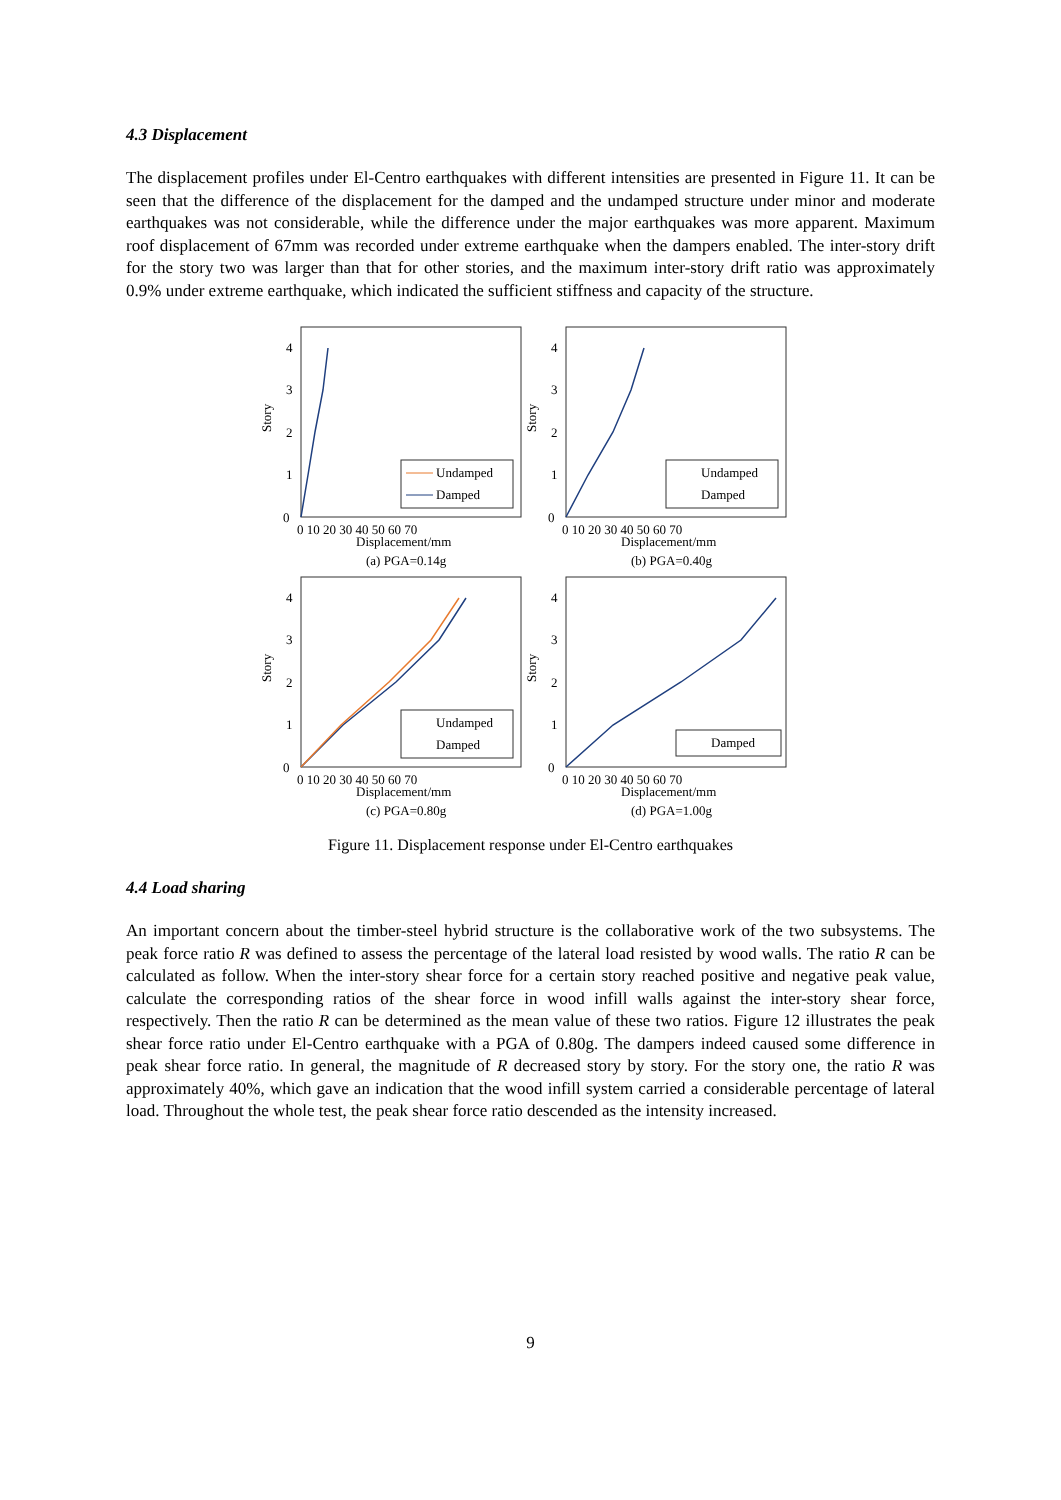4.3 Displacement
The displacement profiles under El-Centro earthquakes with different intensities are presented in Figure 11. It can be seen that the difference of the displacement for the damped and the undamped structure under minor and moderate earthquakes was not considerable, while the difference under the major earthquakes was more apparent. Maximum roof displacement of 67mm was recorded under extreme earthquake when the dampers enabled. The inter-story drift for the story two was larger than that for other stories, and the maximum inter-story drift ratio was approximately 0.9% under extreme earthquake, which indicated the sufficient stiffness and capacity of the structure.
4
3
2
1
0
Story
0 10 20 30 40 50 60 70
Displacement/mm
(a) PGA=0.14g
Undamped
Damped
4
3
2
1
0
Story
0 10 20 30 40 50 60 70
Displacement/mm
(b) PGA=0.40g
Undamped
Damped
4
3
2
1
0
Story
0 10 20 30 40 50 60 70
Displacement/mm
(c) PGA=0.80g
Undamped
Damped
4
3
2
1
0
Story
0 10 20 30 40 50 60 70
Displacement/mm
(d) PGA=1.00g
Damped
Figure 11. Displacement response under El-Centro earthquakes
4.4 Load sharing
An important concern about the timber-steel hybrid structure is the collaborative work of the two subsystems. The peak force ratio R was defined to assess the percentage of the lateral load resisted by wood walls. The ratio R can be calculated as follow. When the inter-story shear force for a certain story reached positive and negative peak value, calculate the corresponding ratios of the shear force in wood infill walls against the inter-story shear force, respectively. Then the ratio R can be determined as the mean value of these two ratios. Figure 12 illustrates the peak shear force ratio under El-Centro earthquake with a PGA of 0.80g. The dampers indeed caused some difference in peak shear force ratio. In general, the magnitude of R decreased story by story. For the story one, the ratio R was approximately 40%, which gave an indication that the wood infill system carried a considerable percentage of lateral load. Throughout the whole test, the peak shear force ratio descended as the intensity increased.
9